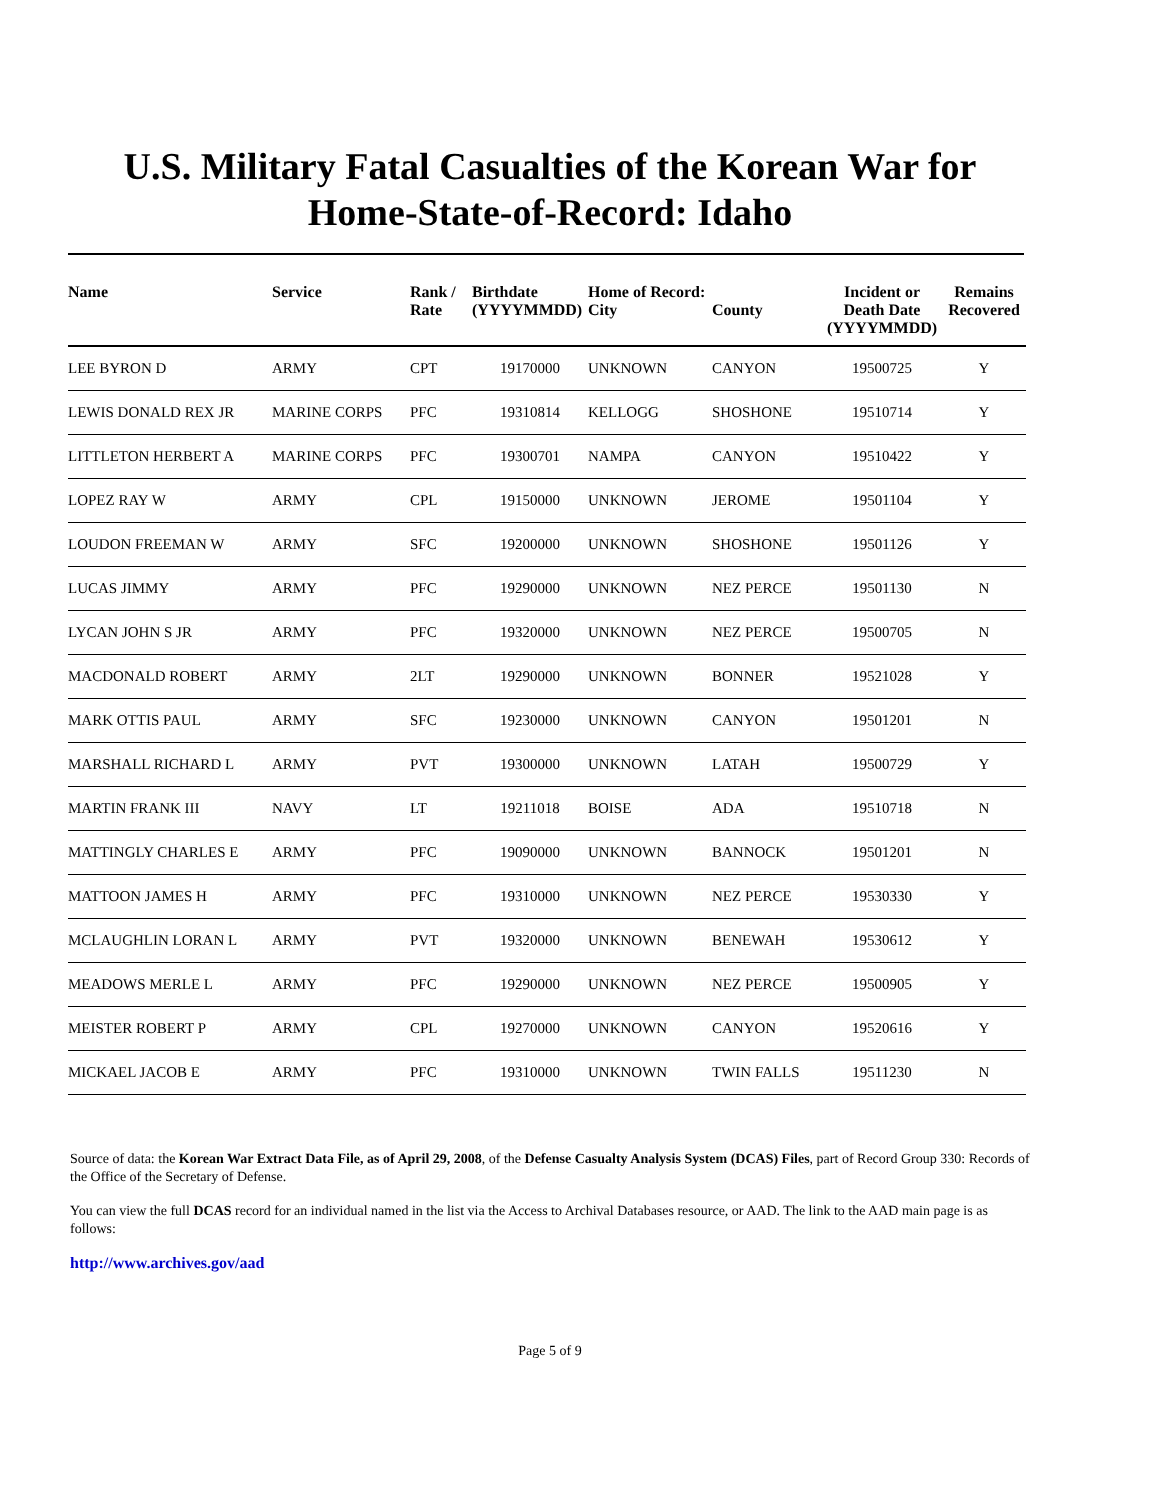U.S. Military Fatal Casualties of the Korean War for
Home-State-of-Record: Idaho
| Name | Service | Rank / Rate | Birthdate (YYYYMMDD) | Home of Record: City | County | Incident or Death Date (YYYYMMDD) | Remains Recovered |
| --- | --- | --- | --- | --- | --- | --- | --- |
| LEE BYRON D | ARMY | CPT | 19170000 | UNKNOWN | CANYON | 19500725 | Y |
| LEWIS DONALD REX JR | MARINE CORPS | PFC | 19310814 | KELLOGG | SHOSHONE | 19510714 | Y |
| LITTLETON HERBERT A | MARINE CORPS | PFC | 19300701 | NAMPA | CANYON | 19510422 | Y |
| LOPEZ RAY W | ARMY | CPL | 19150000 | UNKNOWN | JEROME | 19501104 | Y |
| LOUDON FREEMAN W | ARMY | SFC | 19200000 | UNKNOWN | SHOSHONE | 19501126 | Y |
| LUCAS JIMMY | ARMY | PFC | 19290000 | UNKNOWN | NEZ PERCE | 19501130 | N |
| LYCAN JOHN S JR | ARMY | PFC | 19320000 | UNKNOWN | NEZ PERCE | 19500705 | N |
| MACDONALD ROBERT | ARMY | 2LT | 19290000 | UNKNOWN | BONNER | 19521028 | Y |
| MARK OTTIS PAUL | ARMY | SFC | 19230000 | UNKNOWN | CANYON | 19501201 | N |
| MARSHALL RICHARD L | ARMY | PVT | 19300000 | UNKNOWN | LATAH | 19500729 | Y |
| MARTIN FRANK III | NAVY | LT | 19211018 | BOISE | ADA | 19510718 | N |
| MATTINGLY CHARLES E | ARMY | PFC | 19090000 | UNKNOWN | BANNOCK | 19501201 | N |
| MATTOON JAMES H | ARMY | PFC | 19310000 | UNKNOWN | NEZ PERCE | 19530330 | Y |
| MCLAUGHLIN LORAN L | ARMY | PVT | 19320000 | UNKNOWN | BENEWAH | 19530612 | Y |
| MEADOWS MERLE L | ARMY | PFC | 19290000 | UNKNOWN | NEZ PERCE | 19500905 | Y |
| MEISTER ROBERT P | ARMY | CPL | 19270000 | UNKNOWN | CANYON | 19520616 | Y |
| MICKAEL JACOB E | ARMY | PFC | 19310000 | UNKNOWN | TWIN FALLS | 19511230 | N |
Source of data: the Korean War Extract Data File, as of April 29, 2008, of the Defense Casualty Analysis System (DCAS) Files, part of Record Group 330: Records of the Office of the Secretary of Defense.
You can view the full DCAS record for an individual named in the list via the Access to Archival Databases resource, or AAD. The link to the AAD main page is as follows:
http://www.archives.gov/aad
Page 5 of 9